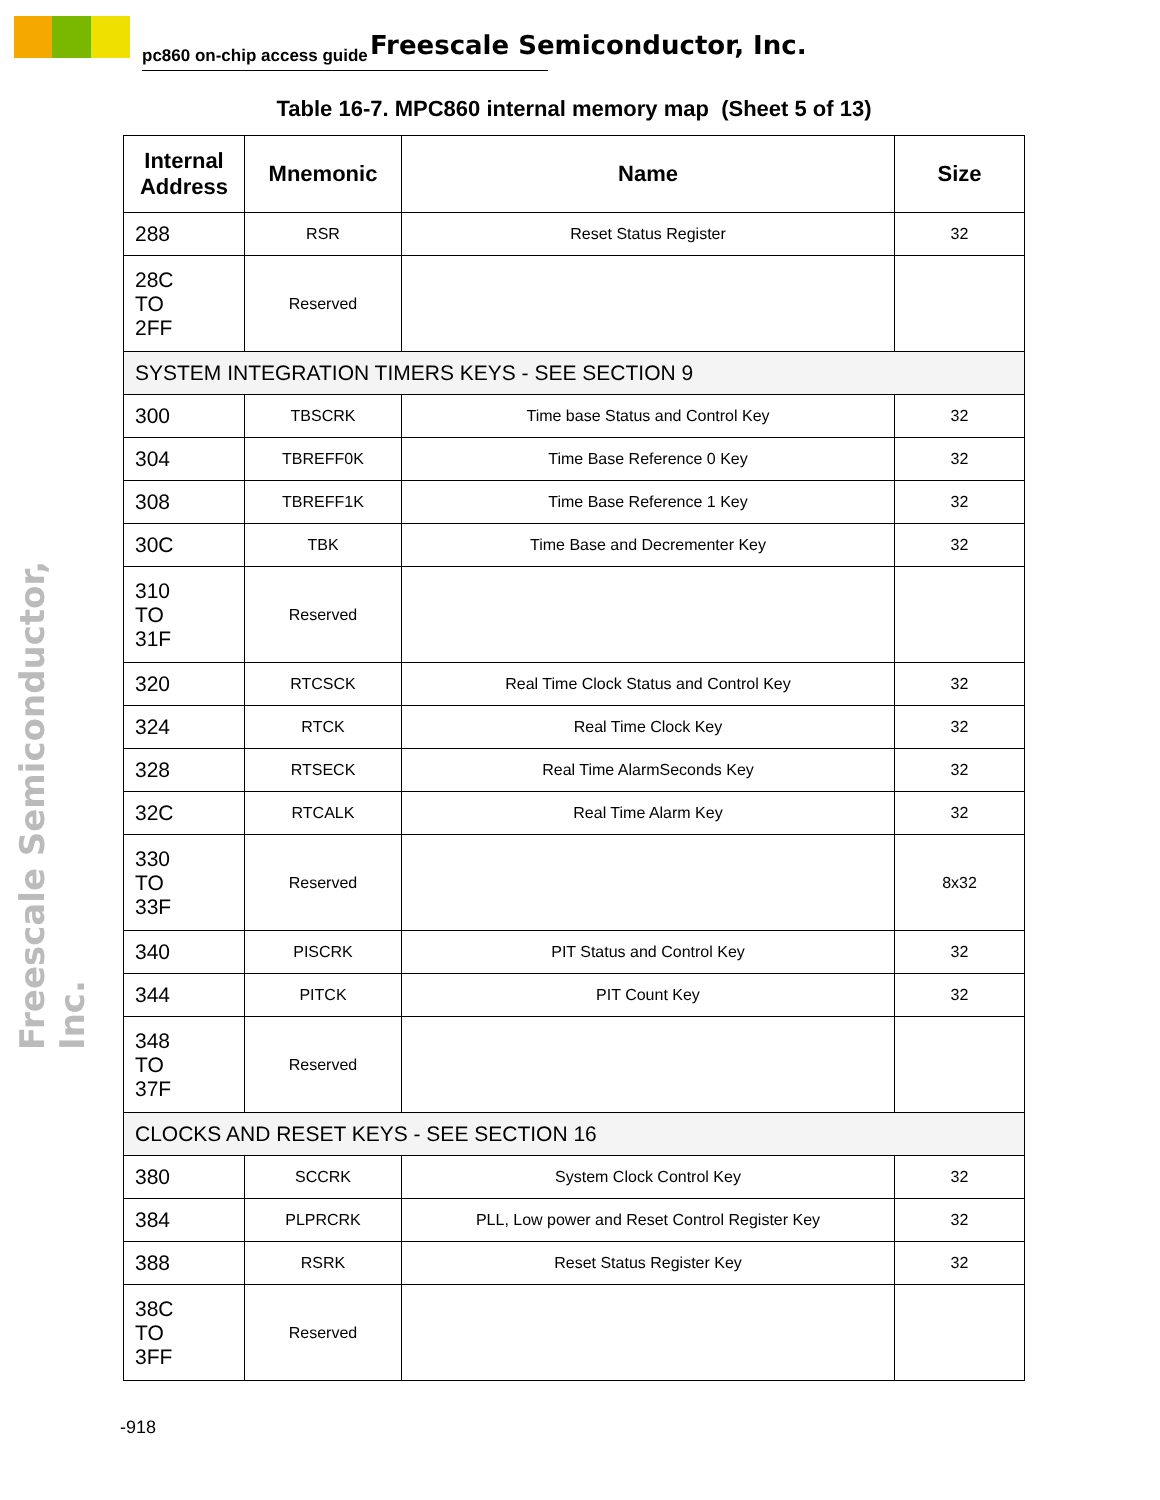pc860 on-chip access guide Freescale Semiconductor, Inc.
Freescale Semiconductor, Inc.
Table 16-7. MPC860 internal memory map (Sheet 5 of 13)
| Internal Address | Mnemonic | Name | Size |
| --- | --- | --- | --- |
| 288 | RSR | Reset Status Register | 32 |
| 28C TO 2FF | Reserved | | |
| SYSTEM INTEGRATION TIMERS KEYS - SEE SECTION 9 | | | |
| 300 | TBSCRK | Time base Status and Control Key | 32 |
| 304 | TBREFF0K | Time Base Reference 0 Key | 32 |
| 308 | TBREFF1K | Time Base Reference 1 Key | 32 |
| 30C | TBK | Time Base and Decrementer Key | 32 |
| 310 TO 31F | Reserved | | |
| 320 | RTCSCK | Real Time Clock Status and Control Key | 32 |
| 324 | RTCK | Real Time Clock Key | 32 |
| 328 | RTSECK | Real Time AlarmSeconds Key | 32 |
| 32C | RTCALK | Real Time Alarm Key | 32 |
| 330 TO 33F | Reserved | | 8x32 |
| 340 | PISCRK | PIT Status and Control Key | 32 |
| 344 | PITCK | PIT Count Key | 32 |
| 348 TO 37F | Reserved | | |
| CLOCKS AND RESET KEYS - SEE SECTION 16 | | | |
| 380 | SCCRK | System Clock Control Key | 32 |
| 384 | PLPRCRK | PLL, Low power and Reset Control Register Key | 32 |
| 388 | RSRK | Reset Status Register Key | 32 |
| 38C TO 3FF | Reserved | | |
-918